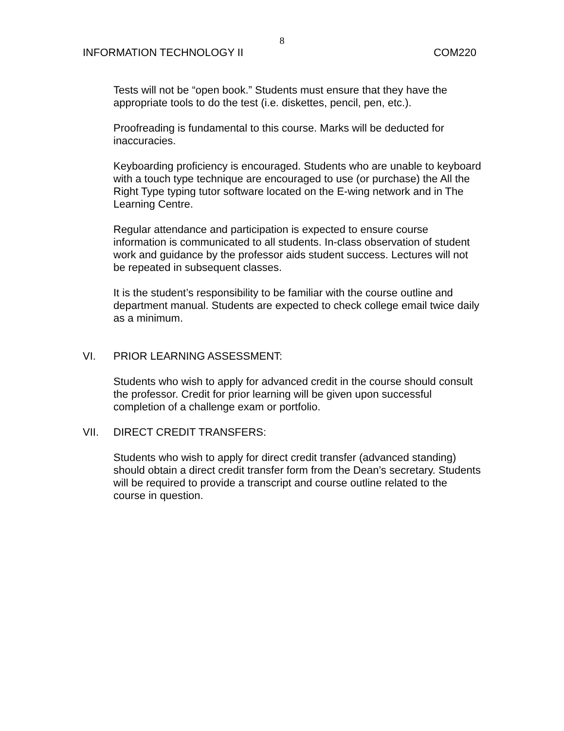8
INFORMATION TECHNOLOGY II COM220
Tests will not be “open book.” Students must ensure that they have the appropriate tools to do the test (i.e. diskettes, pencil, pen, etc.).
Proofreading is fundamental to this course. Marks will be deducted for inaccuracies.
Keyboarding proficiency is encouraged. Students who are unable to keyboard with a touch type technique are encouraged to use (or purchase) the All the Right Type typing tutor software located on the E-wing network and in The Learning Centre.
Regular attendance and participation is expected to ensure course information is communicated to all students. In-class observation of student work and guidance by the professor aids student success. Lectures will not be repeated in subsequent classes.
It is the student’s responsibility to be familiar with the course outline and department manual. Students are expected to check college email twice daily as a minimum.
VI. PRIOR LEARNING ASSESSMENT:
Students who wish to apply for advanced credit in the course should consult the professor. Credit for prior learning will be given upon successful completion of a challenge exam or portfolio.
VII. DIRECT CREDIT TRANSFERS:
Students who wish to apply for direct credit transfer (advanced standing) should obtain a direct credit transfer form from the Dean’s secretary. Students will be required to provide a transcript and course outline related to the course in question.